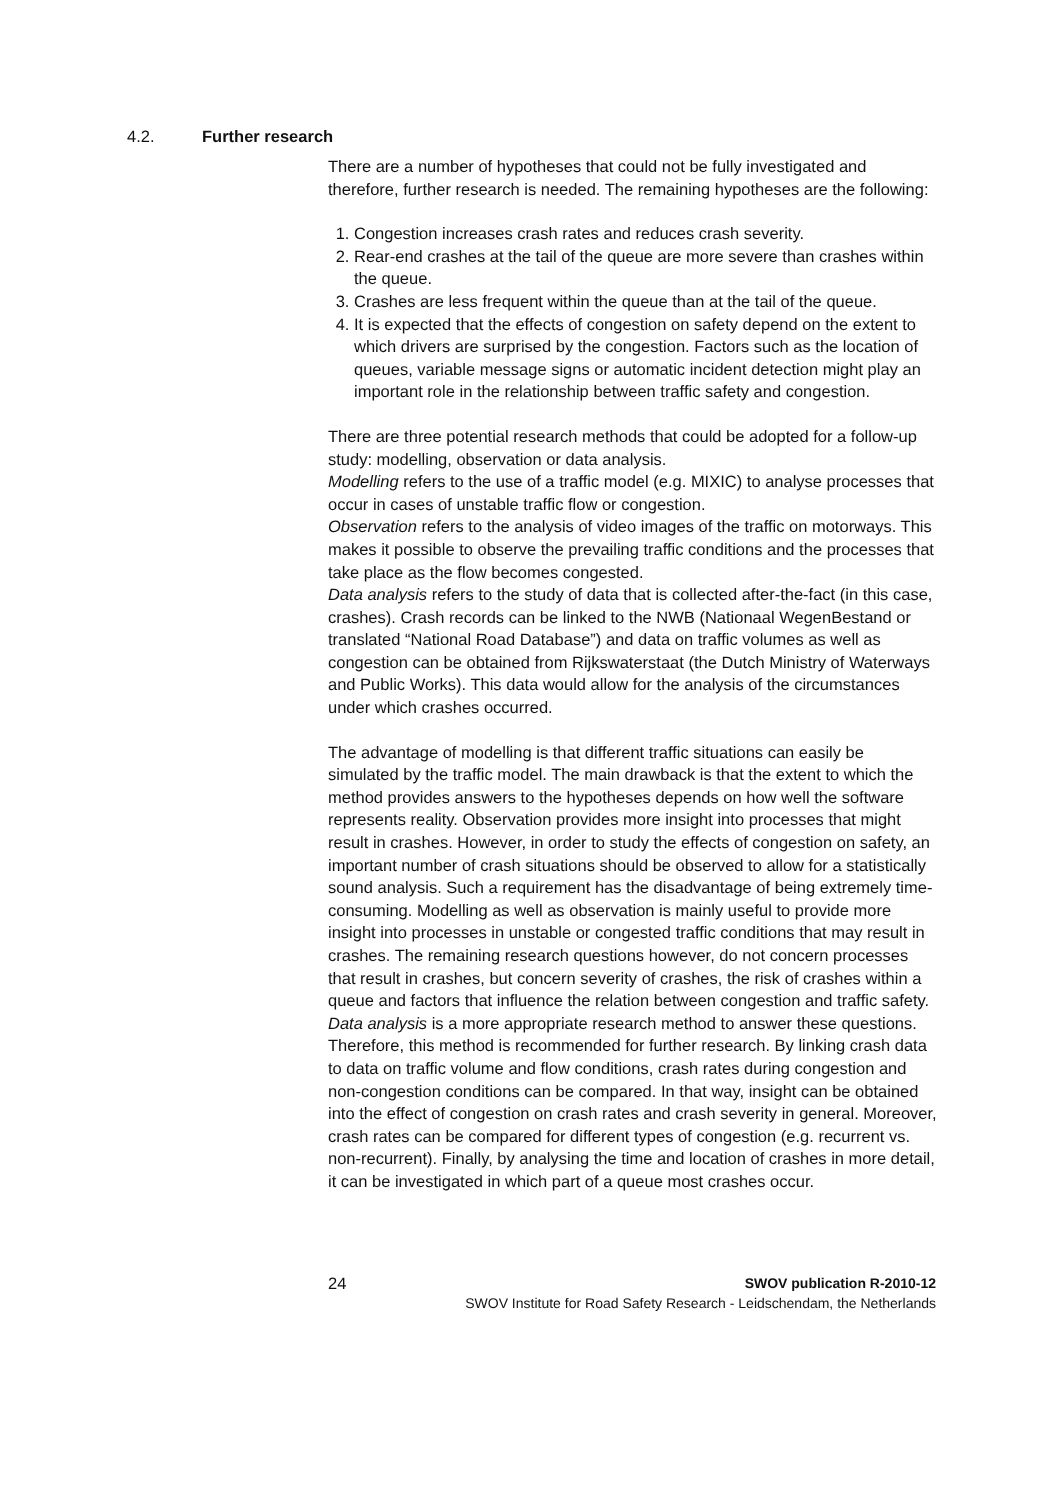4.2. Further research
There are a number of hypotheses that could not be fully investigated and therefore, further research is needed. The remaining hypotheses are the following:
1. Congestion increases crash rates and reduces crash severity.
2. Rear-end crashes at the tail of the queue are more severe than crashes within the queue.
3. Crashes are less frequent within the queue than at the tail of the queue.
4. It is expected that the effects of congestion on safety depend on the extent to which drivers are surprised by the congestion. Factors such as the location of queues, variable message signs or automatic incident detection might play an important role in the relationship between traffic safety and congestion.
There are three potential research methods that could be adopted for a follow-up study: modelling, observation or data analysis.
Modelling refers to the use of a traffic model (e.g. MIXIC) to analyse processes that occur in cases of unstable traffic flow or congestion.
Observation refers to the analysis of video images of the traffic on motorways. This makes it possible to observe the prevailing traffic conditions and the processes that take place as the flow becomes congested.
Data analysis refers to the study of data that is collected after-the-fact (in this case, crashes). Crash records can be linked to the NWB (Nationaal WegenBestand or translated “National Road Database”) and data on traffic volumes as well as congestion can be obtained from Rijkswaterstaat (the Dutch Ministry of Waterways and Public Works). This data would allow for the analysis of the circumstances under which crashes occurred.
The advantage of modelling is that different traffic situations can easily be simulated by the traffic model. The main drawback is that the extent to which the method provides answers to the hypotheses depends on how well the software represents reality. Observation provides more insight into processes that might result in crashes. However, in order to study the effects of congestion on safety, an important number of crash situations should be observed to allow for a statistically sound analysis. Such a requirement has the disadvantage of being extremely time-consuming. Modelling as well as observation is mainly useful to provide more insight into processes in unstable or congested traffic conditions that may result in crashes. The remaining research questions however, do not concern processes that result in crashes, but concern severity of crashes, the risk of crashes within a queue and factors that influence the relation between congestion and traffic safety. Data analysis is a more appropriate research method to answer these questions. Therefore, this method is recommended for further research. By linking crash data to data on traffic volume and flow conditions, crash rates during congestion and non-congestion conditions can be compared. In that way, insight can be obtained into the effect of congestion on crash rates and crash severity in general. Moreover, crash rates can be compared for different types of congestion (e.g. recurrent vs. non-recurrent). Finally, by analysing the time and location of crashes in more detail, it can be investigated in which part of a queue most crashes occur.
24
SWOV publication R-2010-12
SWOV Institute for Road Safety Research - Leidschendam, the Netherlands